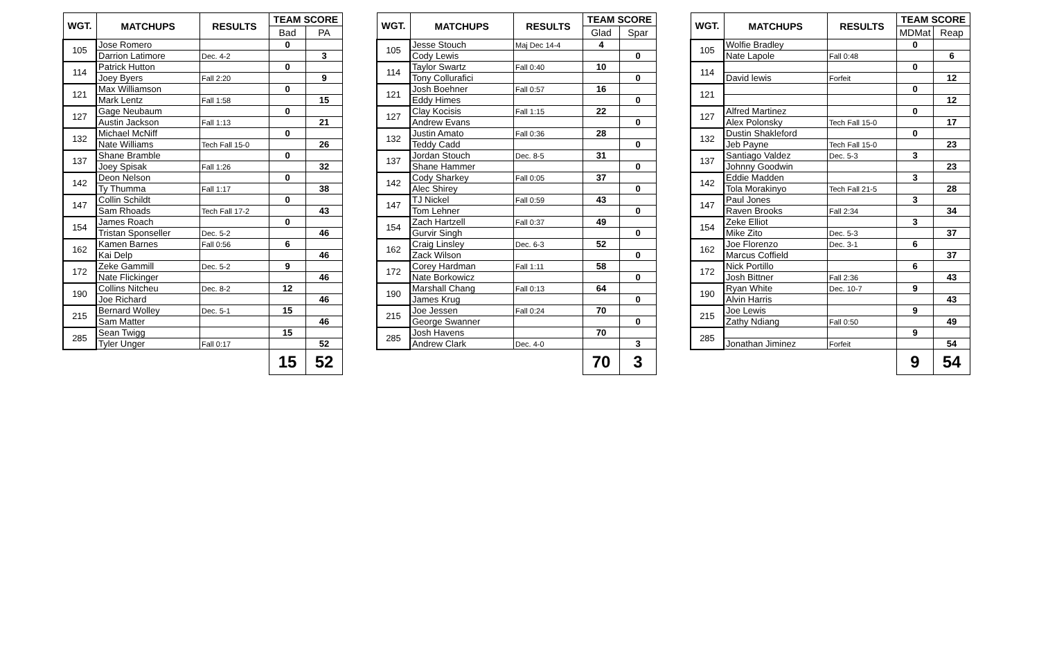| WGT. | MATCHUPS | RESULTS | TEAM SCORE | |
| --- | --- | --- | --- | --- |
| | | | Bad | PA |
| 105 | Jose Romero | | 0 | |
| | Darrion Latimore | Dec. 4-2 | | 3 |
| 114 | Patrick Hutton | | 0 | |
| | Joey Byers | Fall 2:20 | | 9 |
| 121 | Max Williamson | | 0 | |
| | Mark Lentz | Fall 1:58 | | 15 |
| 127 | Gage Neubaum | | 0 | |
| | Austin Jackson | Fall 1:13 | | 21 |
| 132 | Michael McNiff | | 0 | |
| | Nate Williams | Tech Fall 15-0 | | 26 |
| 137 | Shane Bramble | | 0 | |
| | Joey Spisak | Fall 1:26 | | 32 |
| 142 | Deon Nelson | | 0 | |
| | Ty Thumma | Fall 1:17 | | 38 |
| 147 | Collin Schildt | | 0 | |
| | Sam Rhoads | Tech Fall 17-2 | | 43 |
| 154 | James Roach | | 0 | |
| | Tristan Sponseller | Dec. 5-2 | | 46 |
| 162 | Kamen Barnes | Fall 0:56 | 6 | |
| | Kai Delp | | | 46 |
| 172 | Zeke Gammill | Dec. 5-2 | 9 | |
| | Nate Flickinger | | | 46 |
| 190 | Collins Nitcheu | Dec. 8-2 | 12 | |
| | Joe Richard | | | 46 |
| 215 | Bernard Wolley | Dec. 5-1 | 15 | |
| | Sam Matter | | | 46 |
| 285 | Sean Twigg | | 15 | |
| | Tyler Unger | Fall 0:17 | | 52 |
| | | | 15 | 52 |
| WGT. | MATCHUPS | RESULTS | TEAM SCORE | |
| --- | --- | --- | --- | --- |
| | | | Glad | Spar |
| 105 | Jesse Stouch | Maj Dec 14-4 | 4 | |
| | Cody Lewis | | | 0 |
| 114 | Taylor Swartz | Fall 0:40 | 10 | |
| | Tony Collurafici | | | 0 |
| 121 | Josh Boehner | Fall 0:57 | 16 | |
| | Eddy Himes | | | 0 |
| 127 | Clay Kocisis | Fall 1:15 | 22 | |
| | Andrew Evans | | | 0 |
| 132 | Justin Amato | Fall 0:36 | 28 | |
| | Teddy Cadd | | | 0 |
| 137 | Jordan Stouch | Dec. 8-5 | 31 | |
| | Shane Hammer | | | 0 |
| 142 | Cody Sharkey | Fall 0:05 | 37 | |
| | Alec Shirey | | | 0 |
| 147 | TJ Nickel | Fall 0:59 | 43 | |
| | Tom Lehner | | | 0 |
| 154 | Zach Hartzell | Fall 0:37 | 49 | |
| | Gurvir Singh | | | 0 |
| 162 | Craig Linsley | Dec. 6-3 | 52 | |
| | Zack Wilson | | | 0 |
| 172 | Corey Hardman | Fall 1:11 | 58 | |
| | Nate Borkowicz | | | 0 |
| 190 | Marshall Chang | Fall 0:13 | 64 | |
| | James Krug | | | 0 |
| 215 | Joe Jessen | Fall 0:24 | 70 | |
| | George Swanner | | | 0 |
| 285 | Josh Havens | | 70 | |
| | Andrew Clark | Dec. 4-0 | | 3 |
| | | | 70 | 3 |
| WGT. | MATCHUPS | RESULTS | TEAM SCORE | |
| --- | --- | --- | --- | --- |
| | | | MDMat | Reap |
| 105 | Wolfie Bradley | | 0 | |
| | Nate Lapole | Fall 0:48 | | 6 |
| 114 | | | 0 | |
| | David lewis | Forfeit | | 12 |
| 121 | | | 0 | |
| | | | | 12 |
| 127 | Alfred Martinez | | 0 | |
| | Alex Polonsky | Tech Fall 15-0 | | 17 |
| 132 | Dustin Shakleford | | 0 | |
| | Jeb Payne | Tech Fall 15-0 | | 23 |
| 137 | Santiago Valdez | Dec. 5-3 | 3 | |
| | Johnny Goodwin | | | 23 |
| 142 | Eddie Madden | | 3 | |
| | Tola Morakinyo | Tech Fall 21-5 | | 28 |
| 147 | Paul Jones | | 3 | |
| | Raven Brooks | Fall 2:34 | | 34 |
| 154 | Zeke Elliot | | 3 | |
| | Mike Zito | Dec. 5-3 | | 37 |
| 162 | Joe Florenzo | Dec. 3-1 | 6 | |
| | Marcus Coffield | | | 37 |
| 172 | Nick Portillo | | 6 | |
| | Josh Bittner | Fall 2:36 | | 43 |
| 190 | Ryan White | Dec. 10-7 | 9 | |
| | Alvin Harris | | | 43 |
| 215 | Joe Lewis | | 9 | |
| | Zathy Ndiang | Fall 0:50 | | 49 |
| 285 | | | 9 | |
| | Jonathan Jiminez | Forfeit | | 54 |
| | | | 9 | 54 |